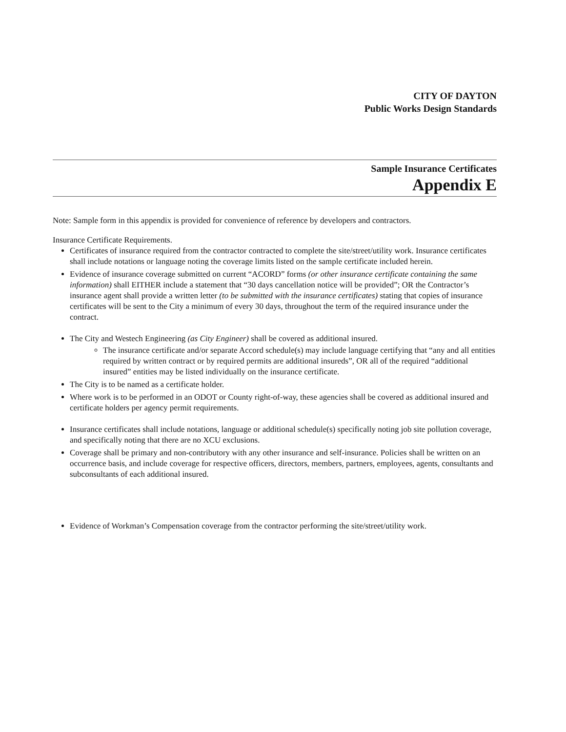CITY OF DAYTON
Public Works Design Standards
Sample Insurance Certificates
Appendix E
Note: Sample form in this appendix is provided for convenience of reference by developers and contractors.
Insurance Certificate Requirements.
Certificates of insurance required from the contractor contracted to complete the site/street/utility work. Insurance certificates shall include notations or language noting the coverage limits listed on the sample certificate included herein.
Evidence of insurance coverage submitted on current “ACORD” forms (or other insurance certificate containing the same information) shall EITHER include a statement that “30 days cancellation notice will be provided”; OR the Contractor’s insurance agent shall provide a written letter (to be submitted with the insurance certificates) stating that copies of insurance certificates will be sent to the City a minimum of every 30 days, throughout the term of the required insurance under the contract.
The City and Westech Engineering (as City Engineer) shall be covered as additional insured.
The insurance certificate and/or separate Accord schedule(s) may include language certifying that “any and all entities required by written contract or by required permits are additional insureds”, OR all of the required “additional insured” entities may be listed individually on the insurance certificate.
The City is to be named as a certificate holder.
Where work is to be performed in an ODOT or County right-of-way, these agencies shall be covered as additional insured and certificate holders per agency permit requirements.
Insurance certificates shall include notations, language or additional schedule(s) specifically noting job site pollution coverage, and specifically noting that there are no XCU exclusions.
Coverage shall be primary and non-contributory with any other insurance and self-insurance. Policies shall be written on an occurrence basis, and include coverage for respective officers, directors, members, partners, employees, agents, consultants and subconsultants of each additional insured.
Evidence of Workman’s Compensation coverage from the contractor performing the site/street/utility work.